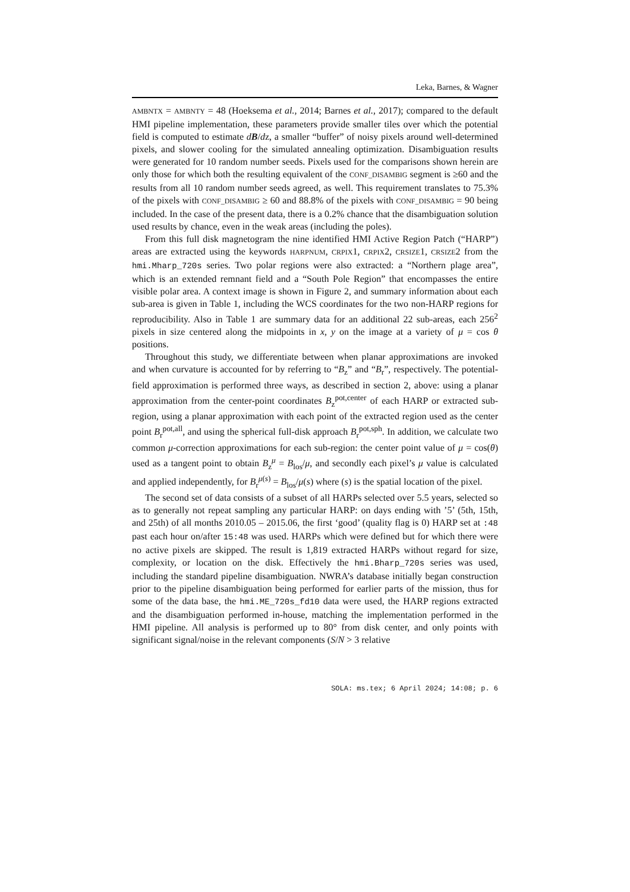Leka, Barnes, & Wagner
AMBNTX = AMBNTY = 48 (Hoeksema et al., 2014; Barnes et al., 2017); compared to the default HMI pipeline implementation, these parameters provide smaller tiles over which the potential field is computed to estimate dB/dz, a smaller “buffer” of noisy pixels around well-determined pixels, and slower cooling for the simulated annealing optimization. Disambiguation results were generated for 10 random number seeds. Pixels used for the comparisons shown herein are only those for which both the resulting equivalent of the CONF_DISAMBIG segment is ≥60 and the results from all 10 random number seeds agreed, as well. This requirement translates to 75.3% of the pixels with CONF_DISAMBIG ≥ 60 and 88.8% of the pixels with CONF_DISAMBIG = 90 being included. In the case of the present data, there is a 0.2% chance that the disambiguation solution used results by chance, even in the weak areas (including the poles).
From this full disk magnetogram the nine identified HMI Active Region Patch (“HARP”) areas are extracted using the keywords HARPNUM, CRPIX1, CRPIX2, CRSIZE1, CRSIZE2 from the hmi.Mharp_720s series. Two polar regions were also extracted: a “Northern plage area”, which is an extended remnant field and a “South Pole Region” that encompasses the entire visible polar area. A context image is shown in Figure 2, and summary information about each sub-area is given in Table 1, including the WCS coordinates for the two non-HARP regions for reproducibility. Also in Table 1 are summary data for an additional 22 sub-areas, each 256<sup>2</sup> pixels in size centered along the midpoints in x, y on the image at a variety of μ = cos θ positions.
Throughout this study, we differentiate between when planar approximations are invoked and when curvature is accounted for by referring to “B<sub>z</sub>” and “B<sub>r</sub>”, respectively. The potential-field approximation is performed three ways, as described in section 2, above: using a planar approximation from the center-point coordinates B<sub>z</sub><sup>pot,center</sup> of each HARP or extracted sub-region, using a planar approximation with each point of the extracted region used as the center point B<sub>r</sub><sup>pot,all</sup>, and using the spherical full-disk approach B<sub>r</sub><sup>pot,sph</sup>. In addition, we calculate two common μ-correction approximations for each sub-region: the center point value of μ = cos(θ) used as a tangent point to obtain B<sub>z</sub><sup>μ</sup> = B<sub>los</sub>/μ, and secondly each pixel’s μ value is calculated and applied independently, for B<sub>r</sub><sup>μ(s)</sup> = B<sub>los</sub>/μ(s) where (s) is the spatial location of the pixel.
The second set of data consists of a subset of all HARPs selected over 5.5 years, selected so as to generally not repeat sampling any particular HARP: on days ending with ’5’ (5th, 15th, and 25th) of all months 2010.05 – 2015.06, the first ‘good’ (quality flag is 0) HARP set at :48 past each hour on/after 15:48 was used. HARPs which were defined but for which there were no active pixels are skipped. The result is 1,819 extracted HARPs without regard for size, complexity, or location on the disk. Effectively the hmi.Bharp_720s series was used, including the standard pipeline disambiguation. NWRA’s database initially began construction prior to the pipeline disambiguation being performed for earlier parts of the mission, thus for some of the data base, the hmi.ME_720s_fd10 data were used, the HARP regions extracted and the disambiguation performed in-house, matching the implementation performed in the HMI pipeline. All analysis is performed up to 80° from disk center, and only points with significant signal/noise in the relevant components (S/N > 3 relative
SOLA: ms.tex; 6 April 2024; 14:08; p. 6